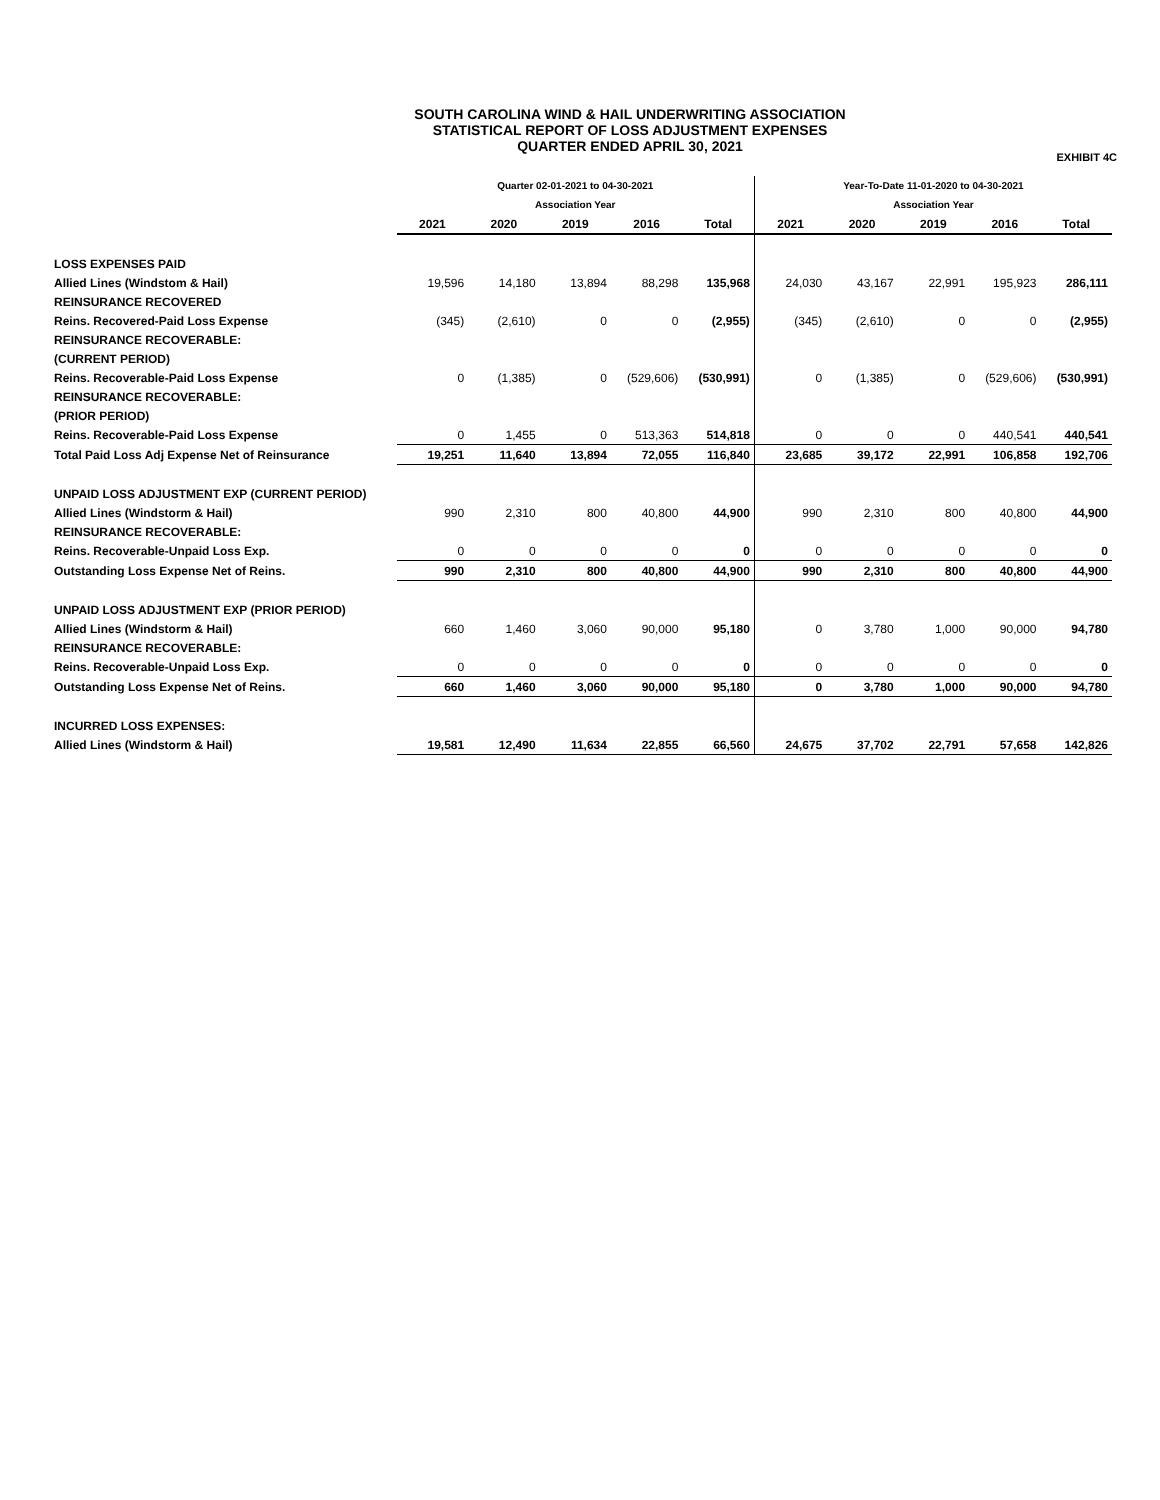SOUTH CAROLINA WIND & HAIL UNDERWRITING ASSOCIATION
STATISTICAL REPORT OF LOSS ADJUSTMENT EXPENSES
QUARTER ENDED APRIL 30, 2021
EXHIBIT 4C
| | Quarter 02-01-2021 to 04-30-2021 | | | | | Year-To-Date 11-01-2020 to 04-30-2021 | | | | |
| | Association Year | | | | | Association Year | | | | |
| | 2021 | 2020 | 2019 | 2016 | Total | 2021 | 2020 | 2019 | 2016 | Total |
| LOSS EXPENSES PAID | | | | | | | | | | |
| Allied Lines (Windstom & Hail) | 19,596 | 14,180 | 13,894 | 88,298 | 135,968 | 24,030 | 43,167 | 22,991 | 195,923 | 286,111 |
| REINSURANCE RECOVERED | | | | | | | | | | |
| Reins. Recovered-Paid Loss Expense | (345) | (2,610) | 0 | 0 | (2,955) | (345) | (2,610) | 0 | 0 | (2,955) |
| REINSURANCE RECOVERABLE: | | | | | | | | | | |
| (CURRENT PERIOD) | | | | | | | | | | |
| Reins. Recoverable-Paid Loss Expense | 0 | (1,385) | 0 | (529,606) | (530,991) | 0 | (1,385) | 0 | (529,606) | (530,991) |
| REINSURANCE RECOVERABLE: | | | | | | | | | | |
| (PRIOR PERIOD) | | | | | | | | | | |
| Reins. Recoverable-Paid Loss Expense | 0 | 1,455 | 0 | 513,363 | 514,818 | 0 | 0 | 0 | 440,541 | 440,541 |
| Total Paid Loss Adj Expense Net of Reinsurance | 19,251 | 11,640 | 13,894 | 72,055 | 116,840 | 23,685 | 39,172 | 22,991 | 106,858 | 192,706 |
| UNPAID LOSS ADJUSTMENT EXP (CURRENT PERIOD) | | | | | | | | | | |
| Allied Lines (Windstorm & Hail) | 990 | 2,310 | 800 | 40,800 | 44,900 | 990 | 2,310 | 800 | 40,800 | 44,900 |
| REINSURANCE RECOVERABLE: | | | | | | | | | | |
| Reins. Recoverable-Unpaid Loss Exp. | 0 | 0 | 0 | 0 | 0 | 0 | 0 | 0 | 0 | 0 |
| Outstanding Loss Expense Net of Reins. | 990 | 2,310 | 800 | 40,800 | 44,900 | 990 | 2,310 | 800 | 40,800 | 44,900 |
| UNPAID LOSS ADJUSTMENT EXP (PRIOR PERIOD) | | | | | | | | | | |
| Allied Lines (Windstorm & Hail) | 660 | 1,460 | 3,060 | 90,000 | 95,180 | 0 | 3,780 | 1,000 | 90,000 | 94,780 |
| REINSURANCE RECOVERABLE: | | | | | | | | | | |
| Reins. Recoverable-Unpaid Loss Exp. | 0 | 0 | 0 | 0 | 0 | 0 | 0 | 0 | 0 | 0 |
| Outstanding Loss Expense Net of Reins. | 660 | 1,460 | 3,060 | 90,000 | 95,180 | 0 | 3,780 | 1,000 | 90,000 | 94,780 |
| INCURRED LOSS EXPENSES: | | | | | | | | | | |
| Allied Lines (Windstorm & Hail) | 19,581 | 12,490 | 11,634 | 22,855 | 66,560 | 24,675 | 37,702 | 22,791 | 57,658 | 142,826 |